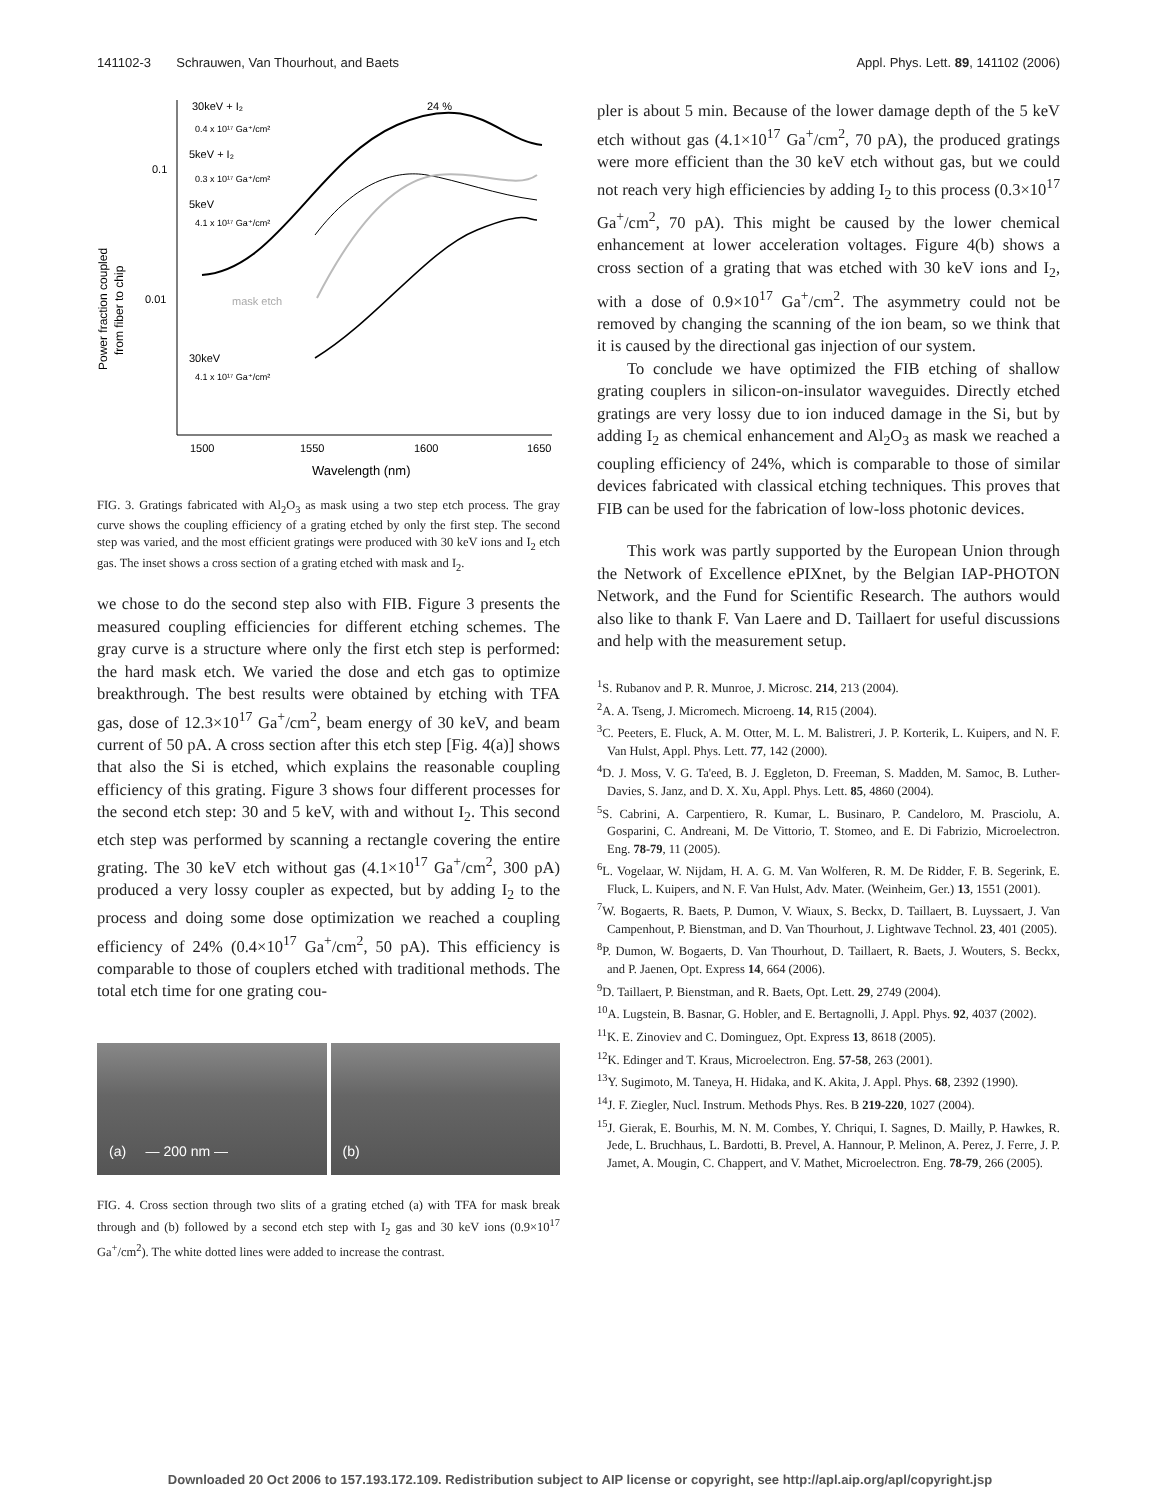141102-3 Schrauwen, Van Thourhout, and Baets Appl. Phys. Lett. 89, 141102 (2006)
0.1
0.01
1500
1550
1600
1650
Wavelength (nm)
Power fraction coupled
from fiber to chip
30keV + I₂
24 %
0.4 x 10¹⁷ Ga⁺/cm²
5keV + I₂
0.3 x 10¹⁷ Ga⁺/cm²
5keV
4.1 x 10¹⁷ Ga⁺/cm²
mask etch
30keV
4.1 x 10¹⁷ Ga⁺/cm²
FIG. 3. Gratings fabricated with Al<sub>2</sub>O<sub>3</sub> as mask using a two step etch process. The gray curve shows the coupling efficiency of a grating etched by only the first step. The second step was varied, and the most efficient gratings were produced with 30 keV ions and I<sub>2</sub> etch gas. The inset shows a cross section of a grating etched with mask and I<sub>2</sub>.
we chose to do the second step also with FIB. Figure 3 presents the measured coupling efficiencies for different etching schemes. The gray curve is a structure where only the first etch step is performed: the hard mask etch. We varied the dose and etch gas to optimize breakthrough. The best results were obtained by etching with TFA gas, dose of 12.3×10<sup>17</sup> Ga<sup>+</sup>/cm<sup>2</sup>, beam energy of 30 keV, and beam current of 50 pA. A cross section after this etch step [Fig. 4(a)] shows that also the Si is etched, which explains the reasonable coupling efficiency of this grating. Figure 3 shows four different processes for the second etch step: 30 and 5 keV, with and without I<sub>2</sub>. This second etch step was performed by scanning a rectangle covering the entire grating. The 30 keV etch without gas (4.1×10<sup>17</sup> Ga<sup>+</sup>/cm<sup>2</sup>, 300 pA) produced a very lossy coupler as expected, but by adding I<sub>2</sub> to the process and doing some dose optimization we reached a coupling efficiency of 24% (0.4×10<sup>17</sup> Ga<sup>+</sup>/cm<sup>2</sup>, 50 pA). This efficiency is comparable to those of couplers etched with traditional methods. The total etch time for one grating cou-
(a) — 200 nm — (b)
FIG. 4. Cross section through two slits of a grating etched (a) with TFA for mask break through and (b) followed by a second etch step with I<sub>2</sub> gas and 30 keV ions (0.9×10<sup>17</sup> Ga<sup>+</sup>/cm<sup>2</sup>). The white dotted lines were added to increase the contrast.
pler is about 5 min. Because of the lower damage depth of the 5 keV etch without gas (4.1×10<sup>17</sup> Ga<sup>+</sup>/cm<sup>2</sup>, 70 pA), the produced gratings were more efficient than the 30 keV etch without gas, but we could not reach very high efficiencies by adding I<sub>2</sub> to this process (0.3×10<sup>17</sup> Ga<sup>+</sup>/cm<sup>2</sup>, 70 pA). This might be caused by the lower chemical enhancement at lower acceleration voltages. Figure 4(b) shows a cross section of a grating that was etched with 30 keV ions and I<sub>2</sub>, with a dose of 0.9×10<sup>17</sup> Ga<sup>+</sup>/cm<sup>2</sup>. The asymmetry could not be removed by changing the scanning of the ion beam, so we think that it is caused by the directional gas injection of our system.
To conclude we have optimized the FIB etching of shallow grating couplers in silicon-on-insulator waveguides. Directly etched gratings are very lossy due to ion induced damage in the Si, but by adding I<sub>2</sub> as chemical enhancement and Al<sub>2</sub>O<sub>3</sub> as mask we reached a coupling efficiency of 24%, which is comparable to those of similar devices fabricated with classical etching techniques. This proves that FIB can be used for the fabrication of low-loss photonic devices.
This work was partly supported by the European Union through the Network of Excellence ePIXnet, by the Belgian IAP-PHOTON Network, and the Fund for Scientific Research. The authors would also like to thank F. Van Laere and D. Taillaert for useful discussions and help with the measurement setup.
<sup>1</sup> S. Rubanov and P. R. Munroe, J. Microsc. 214, 213 (2004).
<sup>2</sup> A. A. Tseng, J. Micromech. Microeng. 14, R15 (2004).
<sup>3</sup> C. Peeters, E. Fluck, A. M. Otter, M. L. M. Balistreri, J. P. Korterik, L. Kuipers, and N. F. Van Hulst, Appl. Phys. Lett. 77, 142 (2000).
<sup>4</sup> D. J. Moss, V. G. Ta'eed, B. J. Eggleton, D. Freeman, S. Madden, M. Samoc, B. Luther-Davies, S. Janz, and D. X. Xu, Appl. Phys. Lett. 85, 4860 (2004).
<sup>5</sup> S. Cabrini, A. Carpentiero, R. Kumar, L. Businaro, P. Candeloro, M. Prasciolu, A. Gosparini, C. Andreani, M. De Vittorio, T. Stomeo, and E. Di Fabrizio, Microelectron. Eng. 78-79, 11 (2005).
<sup>6</sup> L. Vogelaar, W. Nijdam, H. A. G. M. Van Wolferen, R. M. De Ridder, F. B. Segerink, E. Fluck, L. Kuipers, and N. F. Van Hulst, Adv. Mater. (Weinheim, Ger.) 13, 1551 (2001).
<sup>7</sup> W. Bogaerts, R. Baets, P. Dumon, V. Wiaux, S. Beckx, D. Taillaert, B. Luyssaert, J. Van Campenhout, P. Bienstman, and D. Van Thourhout, J. Lightwave Technol. 23, 401 (2005).
<sup>8</sup> P. Dumon, W. Bogaerts, D. Van Thourhout, D. Taillaert, R. Baets, J. Wouters, S. Beckx, and P. Jaenen, Opt. Express 14, 664 (2006).
<sup>9</sup> D. Taillaert, P. Bienstman, and R. Baets, Opt. Lett. 29, 2749 (2004).
<sup>10</sup> A. Lugstein, B. Basnar, G. Hobler, and E. Bertagnolli, J. Appl. Phys. 92, 4037 (2002).
<sup>11</sup> K. E. Zinoviev and C. Dominguez, Opt. Express 13, 8618 (2005).
<sup>12</sup> K. Edinger and T. Kraus, Microelectron. Eng. 57-58, 263 (2001).
<sup>13</sup> Y. Sugimoto, M. Taneya, H. Hidaka, and K. Akita, J. Appl. Phys. 68, 2392 (1990).
<sup>14</sup> J. F. Ziegler, Nucl. Instrum. Methods Phys. Res. B 219-220, 1027 (2004).
<sup>15</sup> J. Gierak, E. Bourhis, M. N. M. Combes, Y. Chriqui, I. Sagnes, D. Mailly, P. Hawkes, R. Jede, L. Bruchhaus, L. Bardotti, B. Prevel, A. Hannour, P. Melinon, A. Perez, J. Ferre, J. P. Jamet, A. Mougin, C. Chappert, and V. Mathet, Microelectron. Eng. 78-79, 266 (2005).
Downloaded 20 Oct 2006 to 157.193.172.109. Redistribution subject to AIP license or copyright, see http://apl.aip.org/apl/copyright.jsp